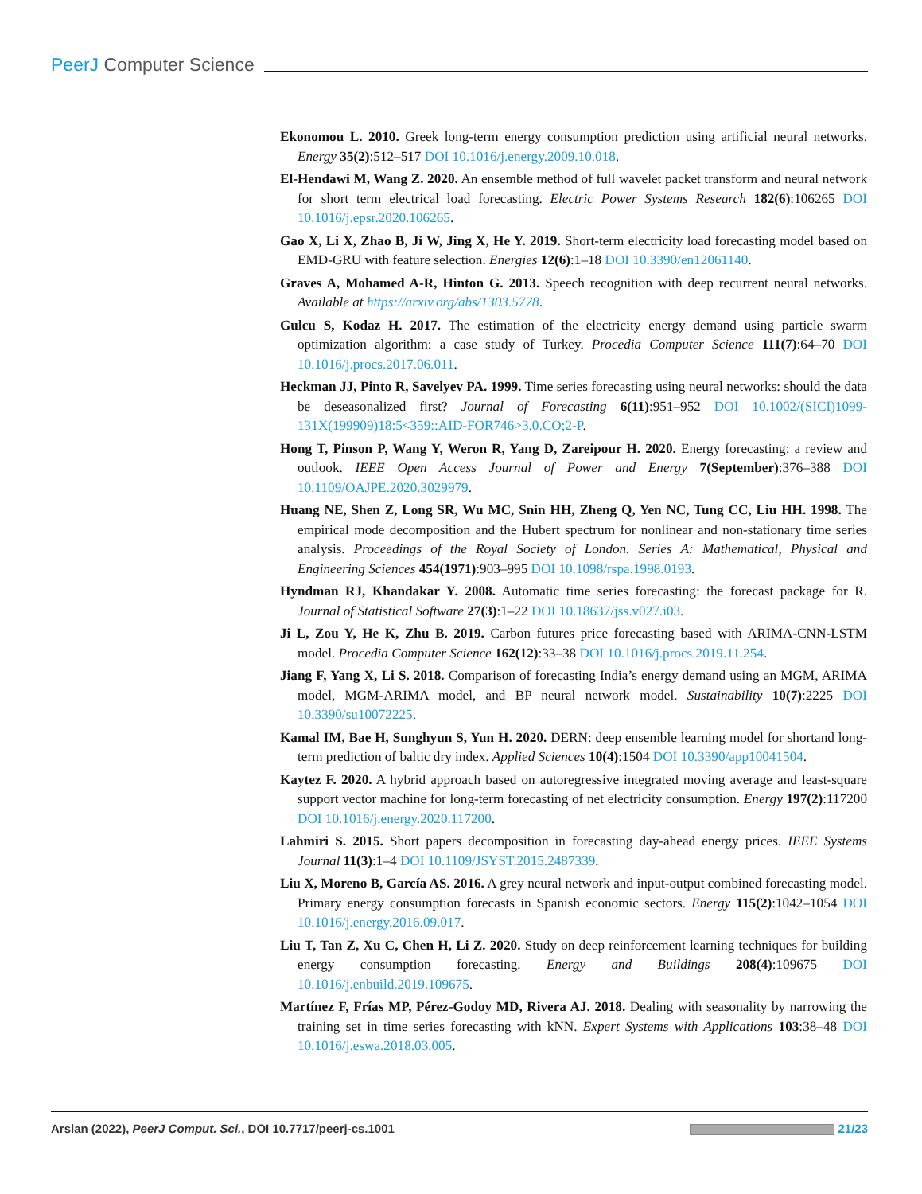PeerJ Computer Science
Ekonomou L. 2010. Greek long-term energy consumption prediction using artificial neural networks. Energy 35(2):512–517 DOI 10.1016/j.energy.2009.10.018.
El-Hendawi M, Wang Z. 2020. An ensemble method of full wavelet packet transform and neural network for short term electrical load forecasting. Electric Power Systems Research 182(6):106265 DOI 10.1016/j.epsr.2020.106265.
Gao X, Li X, Zhao B, Ji W, Jing X, He Y. 2019. Short-term electricity load forecasting model based on EMD-GRU with feature selection. Energies 12(6):1–18 DOI 10.3390/en12061140.
Graves A, Mohamed A-R, Hinton G. 2013. Speech recognition with deep recurrent neural networks. Available at https://arxiv.org/abs/1303.5778.
Gulcu S, Kodaz H. 2017. The estimation of the electricity energy demand using particle swarm optimization algorithm: a case study of Turkey. Procedia Computer Science 111(7):64–70 DOI 10.1016/j.procs.2017.06.011.
Heckman JJ, Pinto R, Savelyev PA. 1999. Time series forecasting using neural networks: should the data be deseasonalized first? Journal of Forecasting 6(11):951–952 DOI 10.1002/(SICI)1099-131X(199909)18:5<359::AID-FOR746>3.0.CO;2-P.
Hong T, Pinson P, Wang Y, Weron R, Yang D, Zareipour H. 2020. Energy forecasting: a review and outlook. IEEE Open Access Journal of Power and Energy 7(September):376–388 DOI 10.1109/OAJPE.2020.3029979.
Huang NE, Shen Z, Long SR, Wu MC, Snin HH, Zheng Q, Yen NC, Tung CC, Liu HH. 1998. The empirical mode decomposition and the Hubert spectrum for nonlinear and non-stationary time series analysis. Proceedings of the Royal Society of London. Series A: Mathematical, Physical and Engineering Sciences 454(1971):903–995 DOI 10.1098/rspa.1998.0193.
Hyndman RJ, Khandakar Y. 2008. Automatic time series forecasting: the forecast package for R. Journal of Statistical Software 27(3):1–22 DOI 10.18637/jss.v027.i03.
Ji L, Zou Y, He K, Zhu B. 2019. Carbon futures price forecasting based with ARIMA-CNN-LSTM model. Procedia Computer Science 162(12):33–38 DOI 10.1016/j.procs.2019.11.254.
Jiang F, Yang X, Li S. 2018. Comparison of forecasting India’s energy demand using an MGM, ARIMA model, MGM-ARIMA model, and BP neural network model. Sustainability 10(7):2225 DOI 10.3390/su10072225.
Kamal IM, Bae H, Sunghyun S, Yun H. 2020. DERN: deep ensemble learning model for shortand long-term prediction of baltic dry index. Applied Sciences 10(4):1504 DOI 10.3390/app10041504.
Kaytez F. 2020. A hybrid approach based on autoregressive integrated moving average and least-square support vector machine for long-term forecasting of net electricity consumption. Energy 197(2):117200 DOI 10.1016/j.energy.2020.117200.
Lahmiri S. 2015. Short papers decomposition in forecasting day-ahead energy prices. IEEE Systems Journal 11(3):1–4 DOI 10.1109/JSYST.2015.2487339.
Liu X, Moreno B, García AS. 2016. A grey neural network and input-output combined forecasting model. Primary energy consumption forecasts in Spanish economic sectors. Energy 115(2):1042–1054 DOI 10.1016/j.energy.2016.09.017.
Liu T, Tan Z, Xu C, Chen H, Li Z. 2020. Study on deep reinforcement learning techniques for building energy consumption forecasting. Energy and Buildings 208(4):109675 DOI 10.1016/j.enbuild.2019.109675.
Martínez F, Frías MP, Pérez-Godoy MD, Rivera AJ. 2018. Dealing with seasonality by narrowing the training set in time series forecasting with kNN. Expert Systems with Applications 103:38–48 DOI 10.1016/j.eswa.2018.03.005.
Arslan (2022), PeerJ Comput. Sci., DOI 10.7717/peerj-cs.1001 21/23